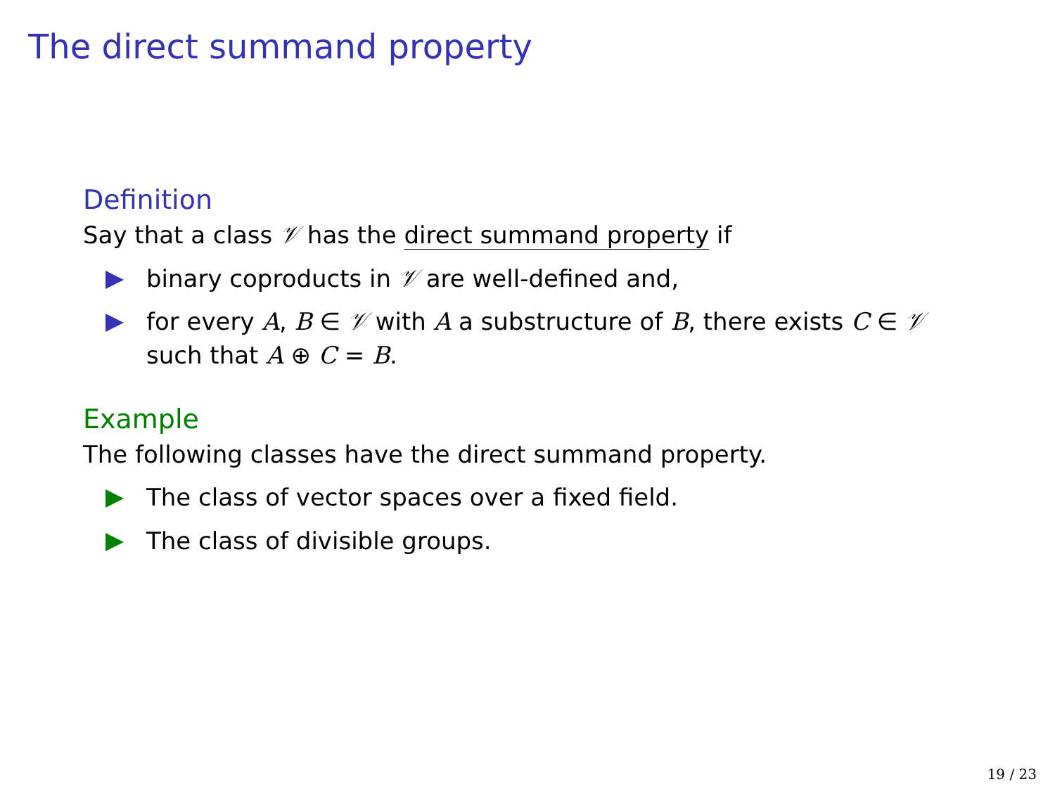The direct summand property
Definition
Say that a class 𝒱 has the direct summand property if
binary coproducts in 𝒱 are well-defined and,
for every A, B ∈ 𝒱 with A a substructure of B, there exists C ∈ 𝒱 such that A ⊕ C = B.
Example
The following classes have the direct summand property.
The class of vector spaces over a fixed field.
The class of divisible groups.
19 / 23